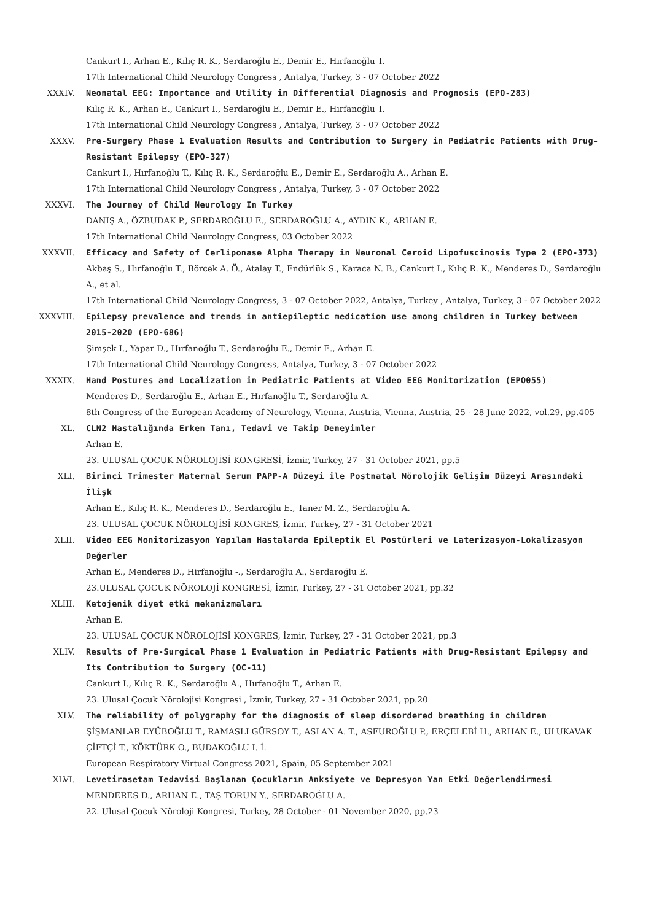Cankurt I., Arhan E., Kılıç R. K., Serdaroğlu E., Demir E., Hırfanoğlu T.
17th International Child Neurology Congress , Antalya, Turkey, 3 - 07 October 2022
XXXIV. Neonatal EEG: Importance and Utility in Differential Diagnosis and Prognosis (EPO-283)
Kılıç R. K., Arhan E., Cankurt I., Serdaroğlu E., Demir E., Hırfanoğlu T.
17th International Child Neurology Congress , Antalya, Turkey, 3 - 07 October 2022
XXXV. Pre-Surgery Phase 1 Evaluation Results and Contribution to Surgery in Pediatric Patients with Drug-Resistant Epilepsy (EPO-327)
Cankurt I., Hırfanoğlu T., Kılıç R. K., Serdaroğlu E., Demir E., Serdaroğlu A., Arhan E.
17th International Child Neurology Congress , Antalya, Turkey, 3 - 07 October 2022
XXXVI. The Journey of Child Neurology In Turkey
DANIŞ A., ÖZBUDAK P., SERDAROĞLU E., SERDAROĞLU A., AYDIN K., ARHAN E.
17th International Child Neurology Congress, 03 October 2022
XXXVII. Efficacy and Safety of Cerliponase Alpha Therapy in Neuronal Ceroid Lipofuscinosis Type 2 (EPO-373)
Akbaş S., Hırfanoğlu T., Börcek A. Ö., Atalay T., Endürlük S., Karaca N. B., Cankurt I., Kılıç R. K., Menderes D., Serdaroğlu A., et al.
17th International Child Neurology Congress, 3 - 07 October 2022, Antalya, Turkey , Antalya, Turkey, 3 - 07 October 2022
XXXVIII. Epilepsy prevalence and trends in antiepileptic medication use among children in Turkey between 2015-2020 (EPO-686)
Şimşek I., Yapar D., Hırfanoğlu T., Serdaroğlu E., Demir E., Arhan E.
17th International Child Neurology Congress, Antalya, Turkey, 3 - 07 October 2022
XXXIX. Hand Postures and Localization in Pediatric Patients at Video EEG Monitorization (EPO055)
Menderes D., Serdaroğlu E., Arhan E., Hırfanoğlu T., Serdaroğlu A.
8th Congress of the European Academy of Neurology, Vienna, Austria, Vienna, Austria, 25 - 28 June 2022, vol.29, pp.405
XL. CLN2 Hastalığında Erken Tanı, Tedavi ve Takip Deneyimler
Arhan E.
23. ULUSAL ÇOCUK NÖROLOJİSİ KONGRESİ, İzmir, Turkey, 27 - 31 October 2021, pp.5
XLI. Birinci Trimester Maternal Serum PAPP-A Düzeyi ile Postnatal Nörolojik Gelişim Düzeyi Arasındaki İlişk
Arhan E., Kılıç R. K., Menderes D., Serdaroğlu E., Taner M. Z., Serdaroğlu A.
23. ULUSAL ÇOCUK NÖROLOJİSİ KONGRES, İzmir, Turkey, 27 - 31 October 2021
XLII. Video EEG Monitorizasyon Yapılan Hastalarda Epileptik El Postürleri ve Laterizasyon-Lokalizasyon Değerler
Arhan E., Menderes D., Hirfanoğlu -., Serdaroğlu A., Serdaroğlu E.
23.ULUSAL ÇOCUK NÖROLOJİ KONGRESİ, İzmir, Turkey, 27 - 31 October 2021, pp.32
XLIII. Ketojenik diyet etki mekanizmaları
Arhan E.
23. ULUSAL ÇOCUK NÖROLOJİSİ KONGRES, İzmir, Turkey, 27 - 31 October 2021, pp.3
XLIV. Results of Pre-Surgical Phase 1 Evaluation in Pediatric Patients with Drug-Resistant Epilepsy and Its Contribution to Surgery (OC-11)
Cankurt I., Kılıç R. K., Serdaroğlu A., Hırfanoğlu T., Arhan E.
23. Ulusal Çocuk Nörolojisi Kongresi , İzmir, Turkey, 27 - 31 October 2021, pp.20
XLV. The reliability of polygraphy for the diagnosis of sleep disordered breathing in children
ŞİŞMANLAR EYÜBOĞLU T., RAMASLI GÜRSOY T., ASLAN A. T., ASFUROĞLU P., ERÇELEBİ H., ARHAN E., ULUKAVAK ÇİFTÇİ T., KÖKTÜRK O., BUDAKOĞLU I. İ.
European Respiratory Virtual Congress 2021, Spain, 05 September 2021
XLVI. Levetirasetam Tedavisi Başlanan Çocukların Anksiyete ve Depresyon Yan Etki Değerlendirmesi
MENDERES D., ARHAN E., TAŞ TORUN Y., SERDAROĞLU A.
22. Ulusal Çocuk Nöroloji Kongresi, Turkey, 28 October - 01 November 2020, pp.23